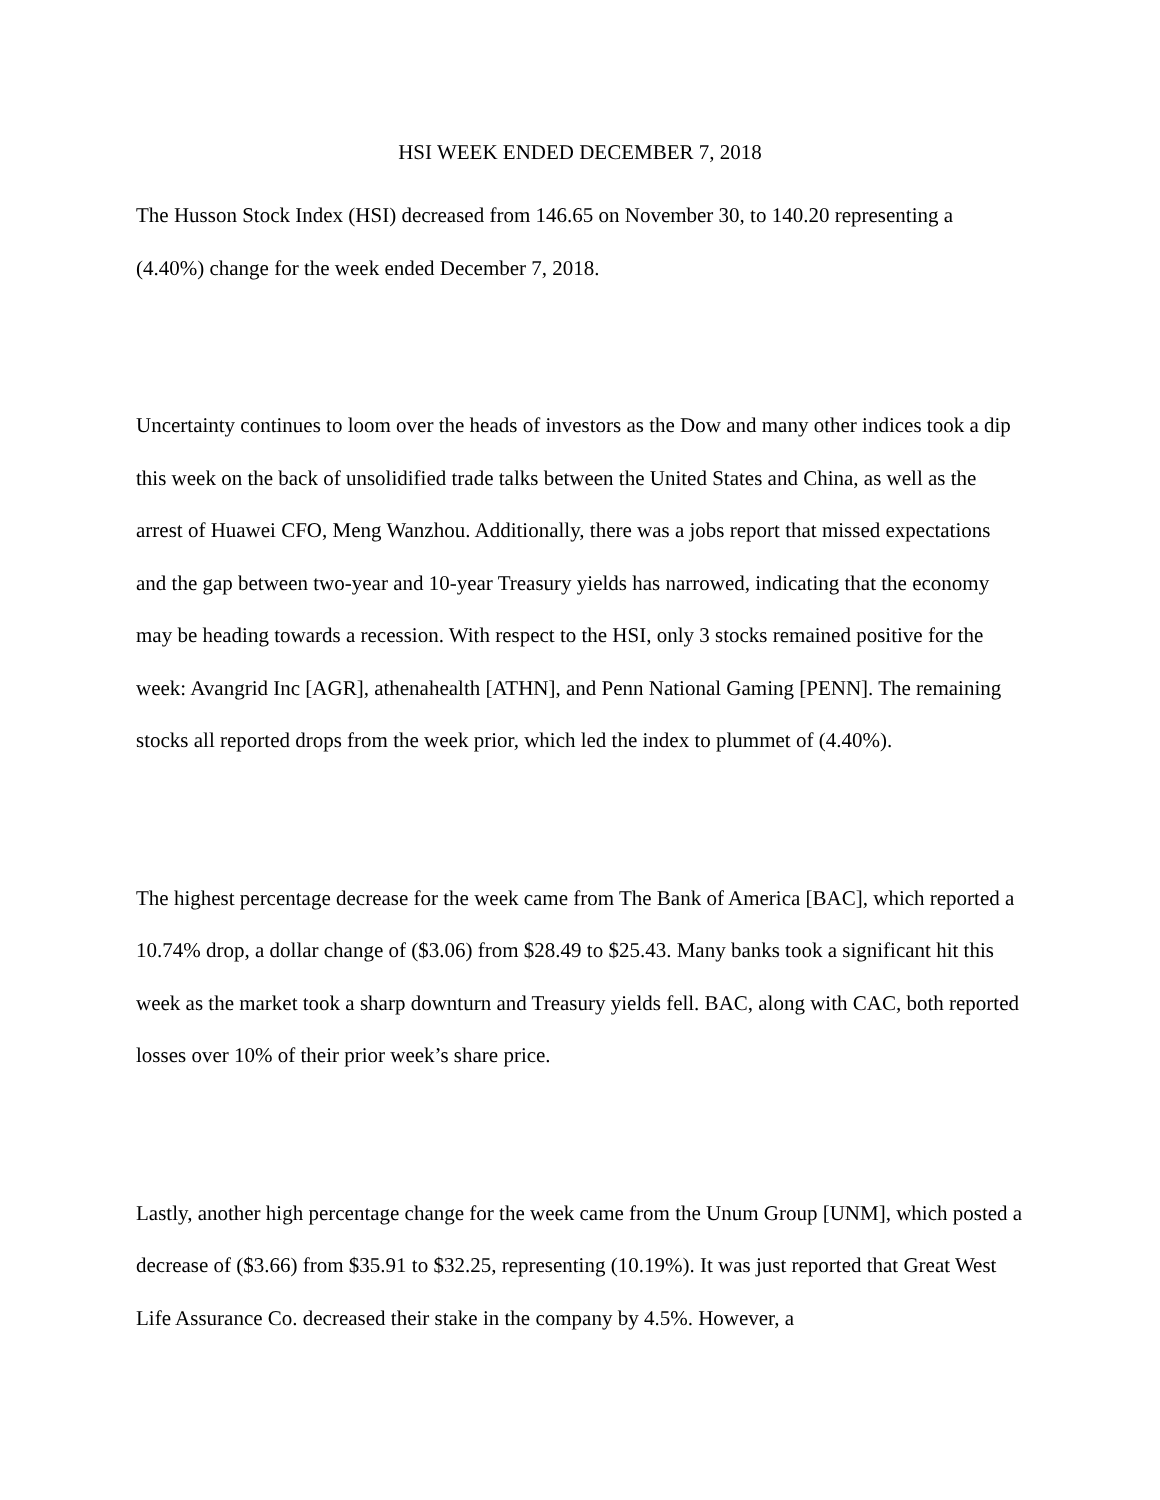HSI WEEK ENDED DECEMBER 7, 2018
The Husson Stock Index (HSI) decreased from 146.65 on November 30, to 140.20 representing a (4.40%) change for the week ended December 7, 2018.
Uncertainty continues to loom over the heads of investors as the Dow and many other indices took a dip this week on the back of unsolidified trade talks between the United States and China, as well as the arrest of Huawei CFO, Meng Wanzhou. Additionally, there was a jobs report that missed expectations and the gap between two-year and 10-year Treasury yields has narrowed, indicating that the economy may be heading towards a recession. With respect to the HSI, only 3 stocks remained positive for the week: Avangrid Inc [AGR], athenahealth [ATHN], and Penn National Gaming [PENN]. The remaining stocks all reported drops from the week prior, which led the index to plummet of (4.40%).
The highest percentage decrease for the week came from The Bank of America [BAC], which reported a 10.74% drop, a dollar change of ($3.06) from $28.49 to $25.43. Many banks took a significant hit this week as the market took a sharp downturn and Treasury yields fell. BAC, along with CAC, both reported losses over 10% of their prior week’s share price.
Lastly, another high percentage change for the week came from the Unum Group [UNM], which posted a decrease of ($3.66) from $35.91 to $32.25, representing (10.19%). It was just reported that Great West Life Assurance Co. decreased their stake in the company by 4.5%. However, a